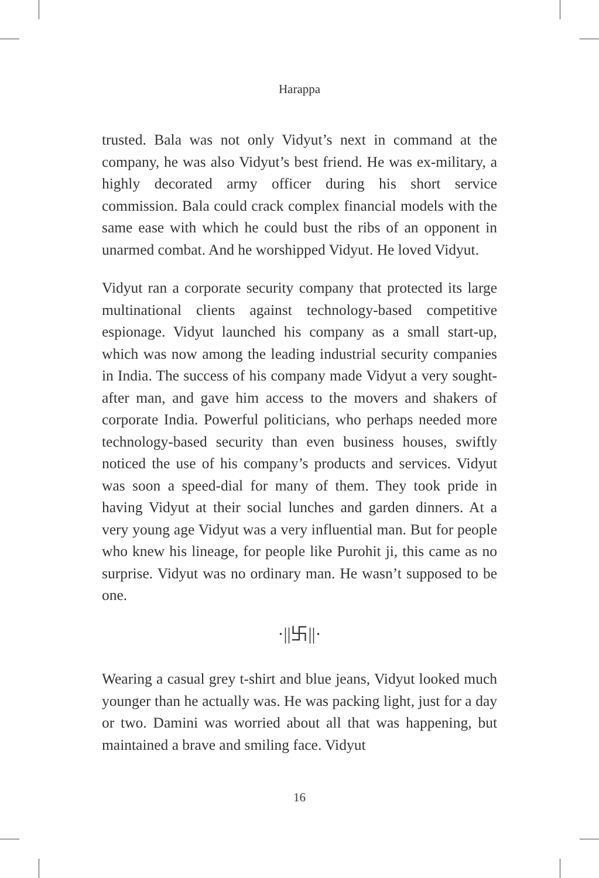Harappa
trusted. Bala was not only Vidyut’s next in command at the company, he was also Vidyut’s best friend. He was ex-military, a highly decorated army officer during his short service commission. Bala could crack complex financial models with the same ease with which he could bust the ribs of an opponent in unarmed combat. And he worshipped Vidyut. He loved Vidyut.
Vidyut ran a corporate security company that protected its large multinational clients against technology-based competitive espionage. Vidyut launched his company as a small start-up, which was now among the leading industrial security companies in India. The success of his company made Vidyut a very sought-after man, and gave him access to the movers and shakers of corporate India. Powerful politicians, who perhaps needed more technology-based security than even business houses, swiftly noticed the use of his company’s products and services. Vidyut was soon a speed-dial for many of them. They took pride in having Vidyut at their social lunches and garden dinners. At a very young age Vidyut was a very influential man. But for people who knew his lineage, for people like Purohit ji, this came as no surprise. Vidyut was no ordinary man. He wasn’t supposed to be one.
·||卐||·
Wearing a casual grey t-shirt and blue jeans, Vidyut looked much younger than he actually was. He was packing light, just for a day or two. Damini was worried about all that was happening, but maintained a brave and smiling face. Vidyut
16